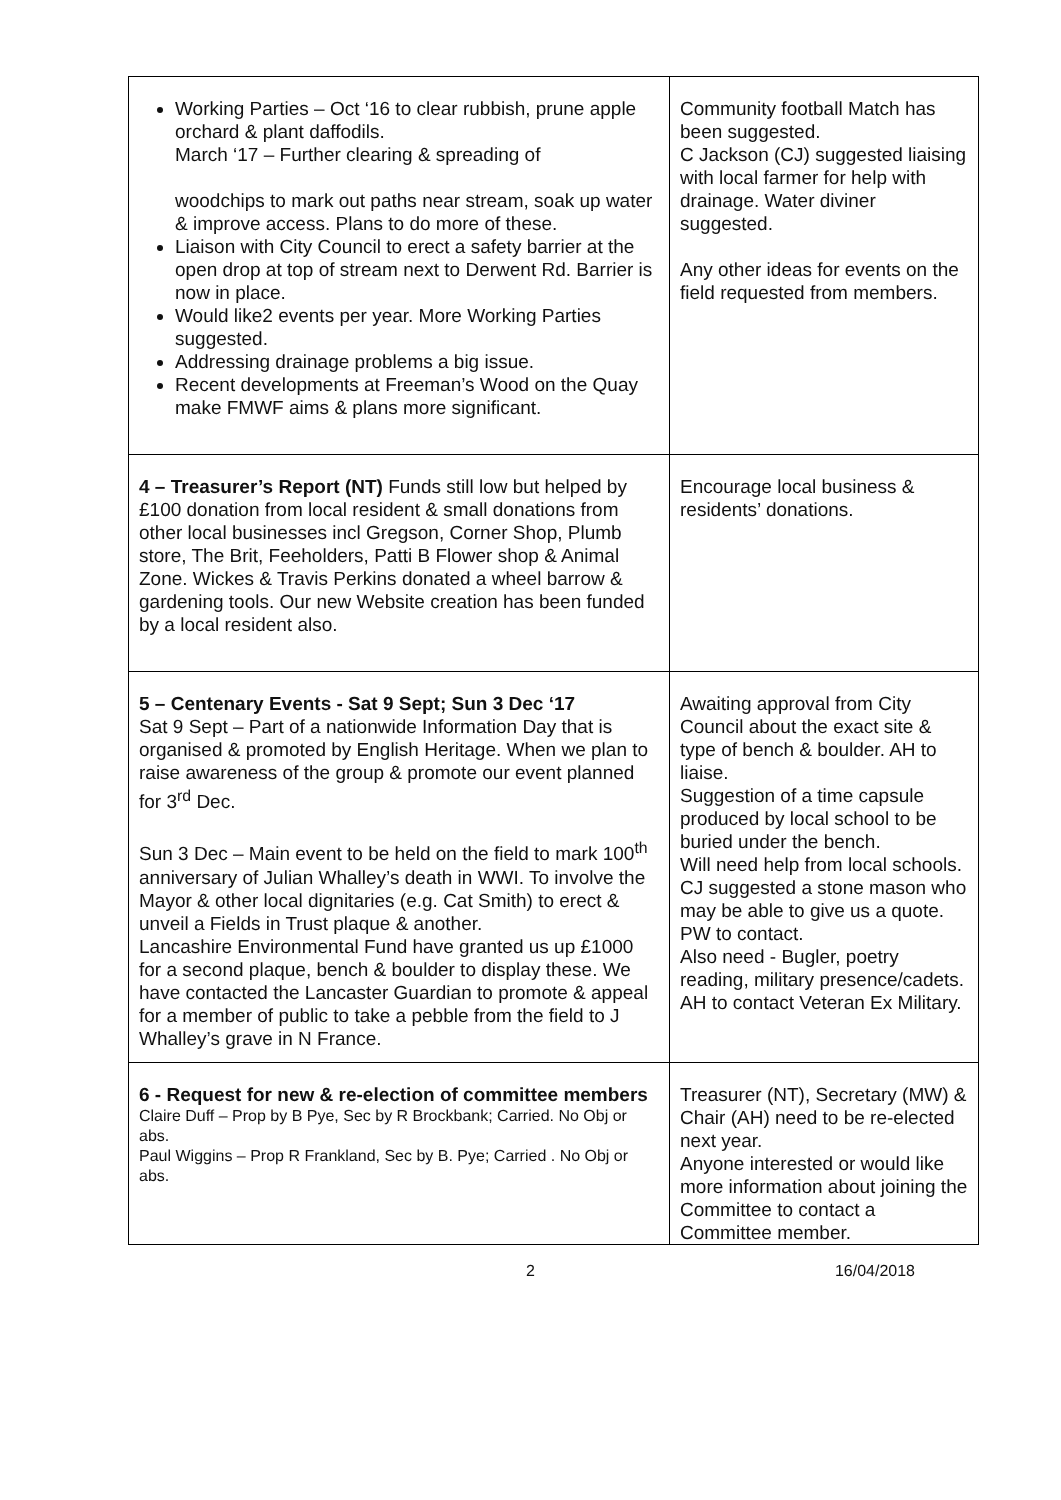| Working Parties – Oct ‘16 to clear rubbish, prune apple orchard & plant daffodils. March ‘17 – Further clearing & spreading of woodchips to mark out paths near stream, soak up water & improve access. Plans to do more of these. Liaison with City Council to erect a safety barrier at the open drop at top of stream next to Derwent Rd. Barrier is now in place. Would like2 events per year. More Working Parties suggested. Addressing drainage problems a big issue. Recent developments at Freeman’s Wood on the Quay make FMWF aims & plans more significant. | Community football Match has been suggested. C Jackson (CJ) suggested liaising with local farmer for help with drainage. Water diviner suggested. Any other ideas for events on the field requested from members. |
| 4 – Treasurer’s Report (NT) Funds still low but helped by £100 donation from local resident & small donations from other local businesses incl Gregson, Corner Shop, Plumb store, The Brit, Feeholders, Patti B Flower shop & Animal Zone. Wickes & Travis Perkins donated a wheel barrow & gardening tools. Our new Website creation has been funded by a local resident also. | Encourage local business & residents’ donations. |
| 5 – Centenary Events - Sat 9 Sept; Sun 3 Dec ‘17 Sat 9 Sept – Part of a nationwide Information Day that is organised & promoted by English Heritage. When we plan to raise awareness of the group & promote our event planned for 3<sup>rd</sup> Dec. Sun 3 Dec – Main event to be held on the field to mark 100<sup>th</sup> anniversary of Julian Whalley’s death in WWI. To involve the Mayor & other local dignitaries (e.g. Cat Smith) to erect & unveil a Fields in Trust plaque & another. Lancashire Environmental Fund have granted us up £1000 for a second plaque, bench & boulder to display these. We have contacted the Lancaster Guardian to promote & appeal for a member of public to take a pebble from the field to J Whalley’s grave in N France. | Awaiting approval from City Council about the exact site & type of bench & boulder. AH to liaise. Suggestion of a time capsule produced by local school to be buried under the bench. Will need help from local schools. CJ suggested a stone mason who may be able to give us a quote. PW to contact. Also need - Bugler, poetry reading, military presence/cadets. AH to contact Veteran Ex Military. |
| 6 - Request for new & re-election of committee members Claire Duff – Prop by B Pye, Sec by R Brockbank; Carried. No Obj or abs. Paul Wiggins – Prop R Frankland, Sec by B. Pye; Carried . No Obj or abs. | Treasurer (NT), Secretary (MW) & Chair (AH) need to be re-elected next year. Anyone interested or would like more information about joining the Committee to contact a Committee member. |
2 16/04/2018